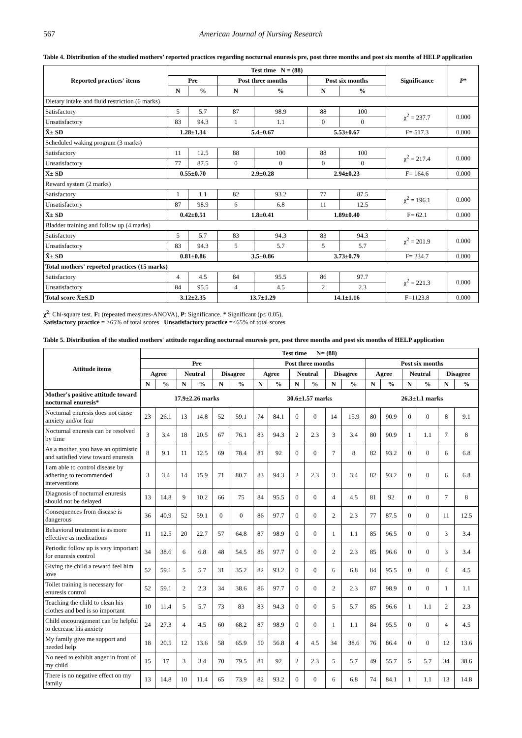567 American Journal of Nursing Research
Table 4. Distribution of the studied mothers’ reported practices regarding nocturnal enuresis pre, post three months and post six months of HELP application
| Reported practices' items | Test time N = (88) | | | | | | Significance | P * |
| --- | --- | --- | --- | --- | --- | --- | --- | --- |
| | Pre | | Post three months | | Post six months | | | |
| | N | % | N | % | N | % | | |
| Dietary intake and fluid restriction (6 marks) | | | | | | | | |
| Satisfactory | 5 | 5.7 | 87 | 98.9 | 88 | 100 | χ<sup>2</sup> = 237.7 | 0.000 |
| Unsatisfactory | 83 | 94.3 | 1 | 1.1 | 0 | 0 | | |
| X̄± SD | 1.28±1.34 | | 5.4±0.67 | | 5.53±0.67 | | F= 517.3 | 0.000 |
| Scheduled waking program (3 marks) | | | | | | | | |
| Satisfactory | 11 | 12.5 | 88 | 100 | 88 | 100 | χ<sup>2</sup> = 217.4 | 0.000 |
| Unsatisfactory | 77 | 87.5 | 0 | 0 | 0 | 0 | | |
| X̄± SD | 0.55±0.70 | | 2.9±0.28 | | 2.94±0.23 | | F= 164.6 | 0.000 |
| Reward system (2 marks) | | | | | | | | |
| Satisfactory | 1 | 1.1 | 82 | 93.2 | 77 | 87.5 | χ<sup>2</sup> = 196.1 | 0.000 |
| Unsatisfactory | 87 | 98.9 | 6 | 6.8 | 11 | 12.5 | | |
| X̄± SD | 0.42±0.51 | | 1.8±0.41 | | 1.89±0.40 | | F= 62.1 | 0.000 |
| Bladder training and follow up (4 marks) | | | | | | | | |
| Satisfactory | 5 | 5.7 | 83 | 94.3 | 83 | 94.3 | χ<sup>2</sup> = 201.9 | 0.000 |
| Unsatisfactory | 83 | 94.3 | 5 | 5.7 | 5 | 5.7 | | |
| X̄± SD | 0.81±0.86 | | 3.5±0.86 | | 3.73±0.79 | | F= 234.7 | 0.000 |
| Total mothers' reported practices (15 marks) | | | | | | | | |
| Satisfactory | 4 | 4.5 | 84 | 95.5 | 86 | 97.7 | χ<sup>2</sup> = 221.3 | 0.000 |
| Unsatisfactory | 84 | 95.5 | 4 | 4.5 | 2 | 2.3 | | |
| Total score X̄±S.D | 3.12±2.35 | | 13.7±1.29 | | 14.1±1.16 | | F=1123.8 | 0.000 |
χ<sup>2</sup>: Chi-square test. F: (repeated measures-ANOVA), P: Significance. * Significant (p≤ 0.05),
Satisfactory practice = >65% of total scores Unsatisfactory practice =<65% of total scores
Table 5. Distribution of the studied mothers' attitude regarding nocturnal enuresis pre, post three months and post six months of HELP application
| Attitude items | Test time N= (88) | | | | | | | | | | | | | | | | | |
| --- | --- | --- | --- | --- | --- | --- | --- | --- | --- | --- | --- | --- | --- | --- | --- | --- | --- | --- |
| | Pre | | | | | | Post three months | | | | | | Post six months | | | | | |
| | Agree | | Neutral | | Disagree | | Agree | | Neutral | | Disagree | | Agree | | Neutral | | Disagree | |
| | N | % | N | % | N | % | N | % | N | % | N | % | N | % | N | % | N | % |
| Mother's positive attitude toward nocturnal enuresis* | 17.9±2.26 marks | | | | | | 30.6±1.57 marks | | | | | | 26.3±1.1 marks | | | | | |
| Nocturnal enuresis does not cause anxiety and/or fear | 23 | 26.1 | 13 | 14.8 | 52 | 59.1 | 74 | 84.1 | 0 | 0 | 14 | 15.9 | 80 | 90.9 | 0 | 0 | 8 | 9.1 |
| Nocturnal enuresis can be resolved by time | 3 | 3.4 | 18 | 20.5 | 67 | 76.1 | 83 | 94.3 | 2 | 2.3 | 3 | 3.4 | 80 | 90.9 | 1 | 1.1 | 7 | 8 |
| As a mother, you have an optimistic and satisfied view toward enuresis | 8 | 9.1 | 11 | 12.5 | 69 | 78.4 | 81 | 92 | 0 | 0 | 7 | 8 | 82 | 93.2 | 0 | 0 | 6 | 6.8 |
| I am able to control disease by adhering to recommended interventions | 3 | 3.4 | 14 | 15.9 | 71 | 80.7 | 83 | 94.3 | 2 | 2.3 | 3 | 3.4 | 82 | 93.2 | 0 | 0 | 6 | 6.8 |
| Diagnosis of nocturnal enuresis should not be delayed | 13 | 14.8 | 9 | 10.2 | 66 | 75 | 84 | 95.5 | 0 | 0 | 4 | 4.5 | 81 | 92 | 0 | 0 | 7 | 8 |
| Consequences from disease is dangerous | 36 | 40.9 | 52 | 59.1 | 0 | 0 | 86 | 97.7 | 0 | 0 | 2 | 2.3 | 77 | 87.5 | 0 | 0 | 11 | 12.5 |
| Behavioral treatment is as more effective as medications | 11 | 12.5 | 20 | 22.7 | 57 | 64.8 | 87 | 98.9 | 0 | 0 | 1 | 1.1 | 85 | 96.5 | 0 | 0 | 3 | 3.4 |
| Periodic follow up is very important for enuresis control | 34 | 38.6 | 6 | 6.8 | 48 | 54.5 | 86 | 97.7 | 0 | 0 | 2 | 2.3 | 85 | 96.6 | 0 | 0 | 3 | 3.4 |
| Giving the child a reward feel him love | 52 | 59.1 | 5 | 5.7 | 31 | 35.2 | 82 | 93.2 | 0 | 0 | 6 | 6.8 | 84 | 95.5 | 0 | 0 | 4 | 4.5 |
| Toilet training is necessary for enuresis control | 52 | 59.1 | 2 | 2.3 | 34 | 38.6 | 86 | 97.7 | 0 | 0 | 2 | 2.3 | 87 | 98.9 | 0 | 0 | 1 | 1.1 |
| Teaching the child to clean his clothes and bed is so important | 10 | 11.4 | 5 | 5.7 | 73 | 83 | 83 | 94.3 | 0 | 0 | 5 | 5.7 | 85 | 96.6 | 1 | 1.1 | 2 | 2.3 |
| Child encouragement can be helpful to decrease his anxiety | 24 | 27.3 | 4 | 4.5 | 60 | 68.2 | 87 | 98.9 | 0 | 0 | 1 | 1.1 | 84 | 95.5 | 0 | 0 | 4 | 4.5 |
| My family give me support and needed help | 18 | 20.5 | 12 | 13.6 | 58 | 65.9 | 50 | 56.8 | 4 | 4.5 | 34 | 38.6 | 76 | 86.4 | 0 | 0 | 12 | 13.6 |
| No need to exhibit anger in front of my child | 15 | 17 | 3 | 3.4 | 70 | 79.5 | 81 | 92 | 2 | 2.3 | 5 | 5.7 | 49 | 55.7 | 5 | 5.7 | 34 | 38.6 |
| There is no negative effect on my family | 13 | 14.8 | 10 | 11.4 | 65 | 73.9 | 82 | 93.2 | 0 | 0 | 6 | 6.8 | 74 | 84.1 | 1 | 1.1 | 13 | 14.8 |